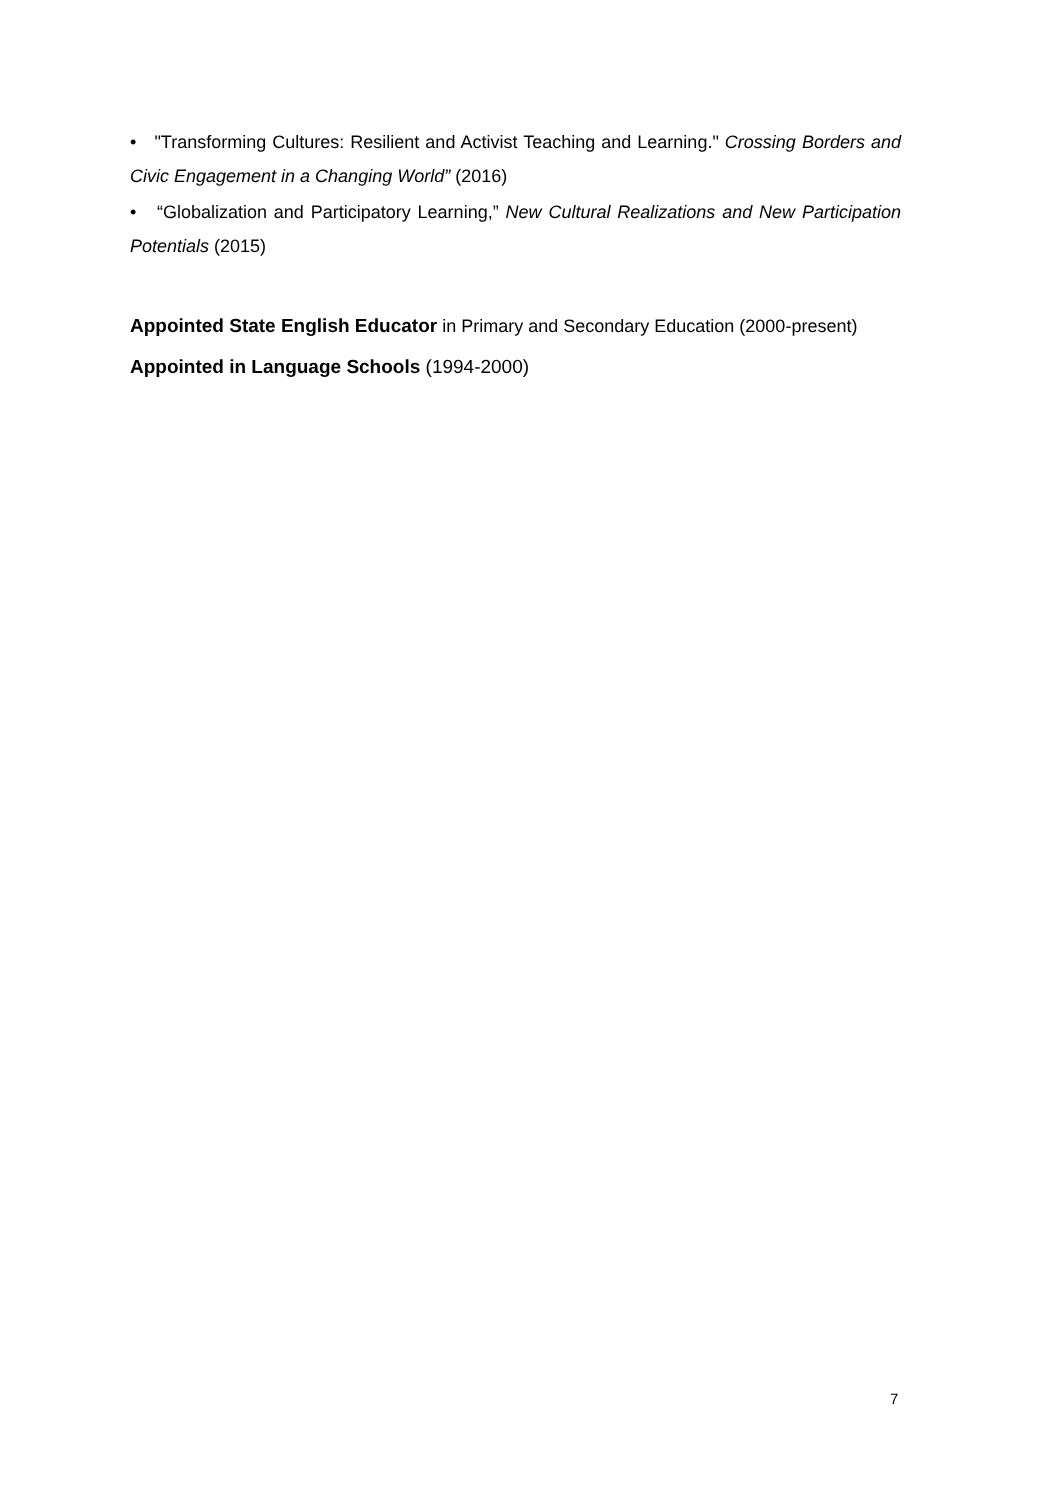• "Transforming Cultures: Resilient and Activist Teaching and Learning." Crossing Borders and Civic Engagement in a Changing World” (2016)
• “Globalization and Participatory Learning,” New Cultural Realizations and New Participation Potentials (2015)
Appointed State English Educator in Primary and Secondary Education (2000-present)
Appointed in Language Schools (1994-2000)
7